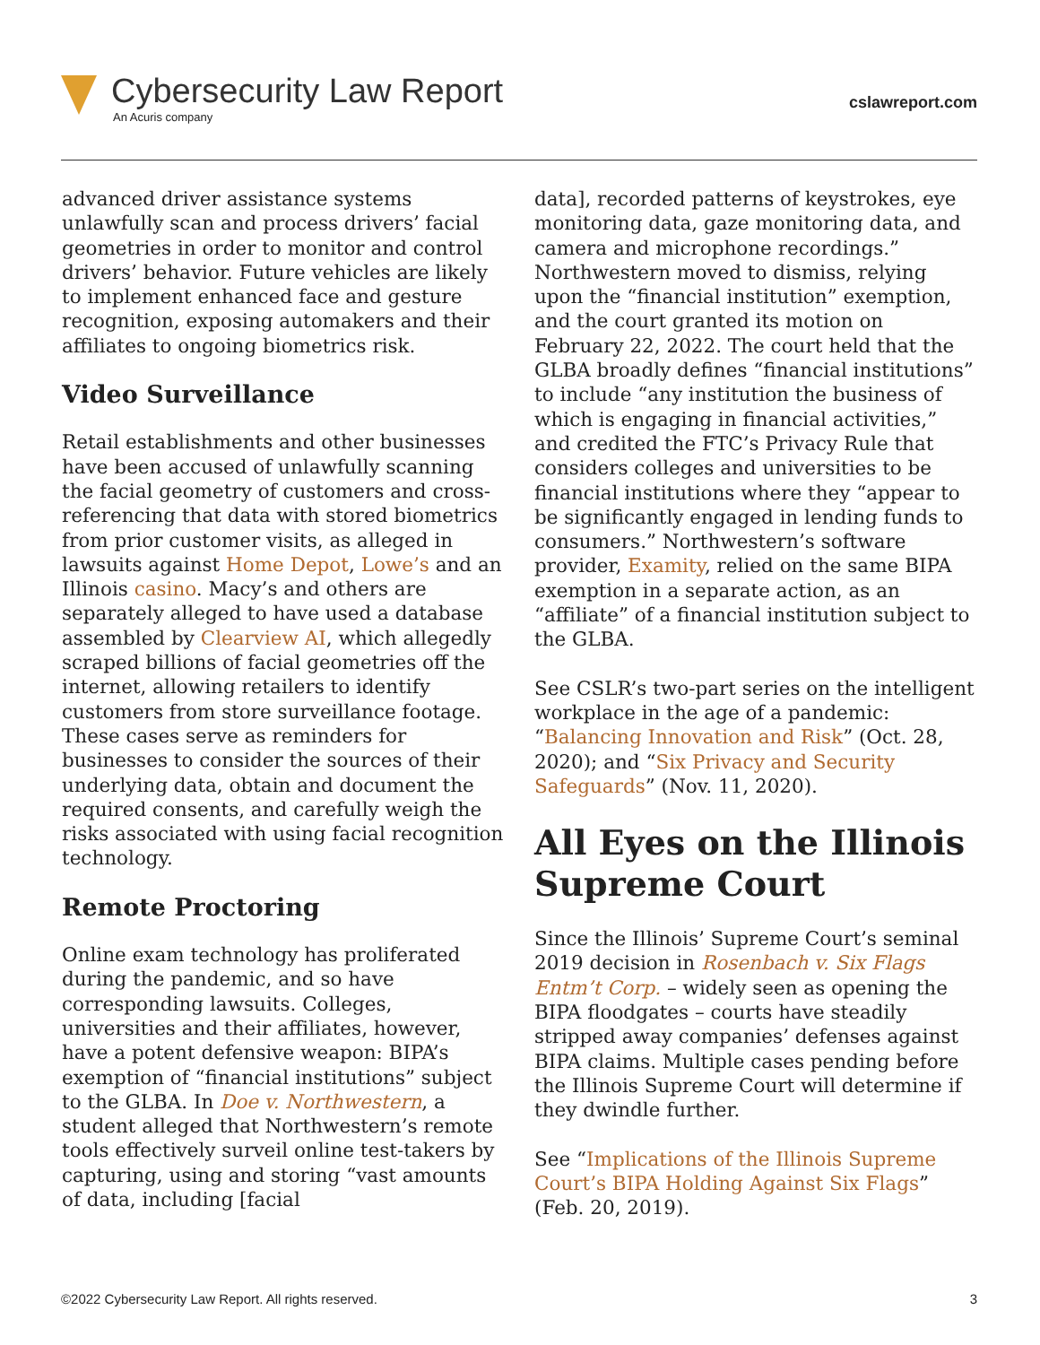Cybersecurity Law Report
An Acuris company
cslawreport.com
advanced driver assistance systems unlawfully scan and process drivers’ facial geometries in order to monitor and control drivers’ behavior. Future vehicles are likely to implement enhanced face and gesture recognition, exposing automakers and their affiliates to ongoing biometrics risk.
Video Surveillance
Retail establishments and other businesses have been accused of unlawfully scanning the facial geometry of customers and cross-referencing that data with stored biometrics from prior customer visits, as alleged in lawsuits against Home Depot, Lowe’s and an Illinois casino. Macy’s and others are separately alleged to have used a database assembled by Clearview AI, which allegedly scraped billions of facial geometries off the internet, allowing retailers to identify customers from store surveillance footage. These cases serve as reminders for businesses to consider the sources of their underlying data, obtain and document the required consents, and carefully weigh the risks associated with using facial recognition technology.
Remote Proctoring
Online exam technology has proliferated during the pandemic, and so have corresponding lawsuits. Colleges, universities and their affiliates, however, have a potent defensive weapon: BIPA’s exemption of “financial institutions” subject to the GLBA. In Doe v. Northwestern, a student alleged that Northwestern’s remote tools effectively surveil online test-takers by capturing, using and storing “vast amounts of data, including [facial
data], recorded patterns of keystrokes, eye monitoring data, gaze monitoring data, and camera and microphone recordings.” Northwestern moved to dismiss, relying upon the “financial institution” exemption, and the court granted its motion on February 22, 2022. The court held that the GLBA broadly defines “financial institutions” to include “any institution the business of which is engaging in financial activities,” and credited the FTC’s Privacy Rule that considers colleges and universities to be financial institutions where they “appear to be significantly engaged in lending funds to consumers.” Northwestern’s software provider, Examity, relied on the same BIPA exemption in a separate action, as an “affiliate” of a financial institution subject to the GLBA.
See CSLR’s two-part series on the intelligent workplace in the age of a pandemic: “Balancing Innovation and Risk” (Oct. 28, 2020); and “Six Privacy and Security Safeguards” (Nov. 11, 2020).
All Eyes on the Illinois Supreme Court
Since the Illinois’ Supreme Court’s seminal 2019 decision in Rosenbach v. Six Flags Entm’t Corp. – widely seen as opening the BIPA floodgates – courts have steadily stripped away companies’ defenses against BIPA claims. Multiple cases pending before the Illinois Supreme Court will determine if they dwindle further.
See “Implications of the Illinois Supreme Court’s BIPA Holding Against Six Flags” (Feb. 20, 2019).
©2022 Cybersecurity Law Report. All rights reserved. 3